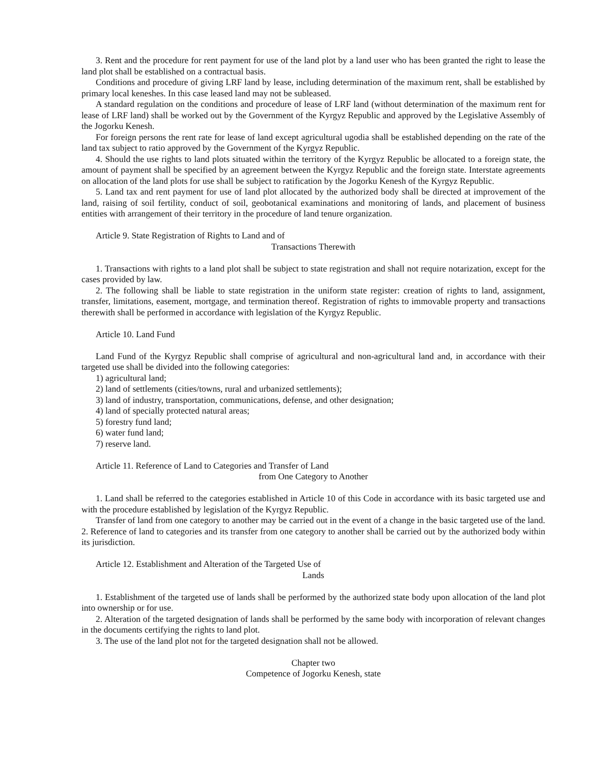3. Rent and the procedure for rent payment for use of the land plot by a land user who has been granted the right to lease the land plot shall be established on a contractual basis.
Conditions and procedure of giving LRF land by lease, including determination of the maximum rent, shall be established by primary local keneshes. In this case leased land may not be subleased.
A standard regulation on the conditions and procedure of lease of LRF land (without determination of the maximum rent for lease of LRF land) shall be worked out by the Government of the Kyrgyz Republic and approved by the Legislative Assembly of the Jogorku Kenesh.
For foreign persons the rent rate for lease of land except agricultural ugodia shall be established depending on the rate of the land tax subject to ratio approved by the Government of the Kyrgyz Republic.
4. Should the use rights to land plots situated within the territory of the Kyrgyz Republic be allocated to a foreign state, the amount of payment shall be specified by an agreement between the Kyrgyz Republic and the foreign state. Interstate agreements on allocation of the land plots for use shall be subject to ratification by the Jogorku Kenesh of the Kyrgyz Republic.
5. Land tax and rent payment for use of land plot allocated by the authorized body shall be directed at improvement of the land, raising of soil fertility, conduct of soil, geobotanical examinations and monitoring of lands, and placement of business entities with arrangement of their territory in the procedure of land tenure organization.
Article 9. State Registration of Rights to Land and of
Transactions Therewith
1. Transactions with rights to a land plot shall be subject to state registration and shall not require notarization, except for the cases provided by law.
2. The following shall be liable to state registration in the uniform state register: creation of rights to land, assignment, transfer, limitations, easement, mortgage, and termination thereof. Registration of rights to immovable property and transactions therewith shall be performed in accordance with legislation of the Kyrgyz Republic.
Article 10. Land Fund
Land Fund of the Kyrgyz Republic shall comprise of agricultural and non-agricultural land and, in accordance with their targeted use shall be divided into the following categories:
1) agricultural land;
2) land of settlements (cities/towns, rural and urbanized settlements);
3) land of industry, transportation, communications, defense, and other designation;
4) land of specially protected natural areas;
5) forestry fund land;
6) water fund land;
7) reserve land.
Article 11. Reference of Land to Categories and Transfer of Land
from One Category to Another
1. Land shall be referred to the categories established in Article 10 of this Code in accordance with its basic targeted use and with the procedure established by legislation of the Kyrgyz Republic.
Transfer of land from one category to another may be carried out in the event of a change in the basic targeted use of the land. 2. Reference of land to categories and its transfer from one category to another shall be carried out by the authorized body within its jurisdiction.
Article 12. Establishment and Alteration of the Targeted Use of
Lands
1. Establishment of the targeted use of lands shall be performed by the authorized state body upon allocation of the land plot into ownership or for use.
2. Alteration of the targeted designation of lands shall be performed by the same body with incorporation of relevant changes in the documents certifying the rights to land plot.
3. The use of the land plot not for the targeted designation shall not be allowed.
Chapter two
Competence of Jogorku Kenesh, state